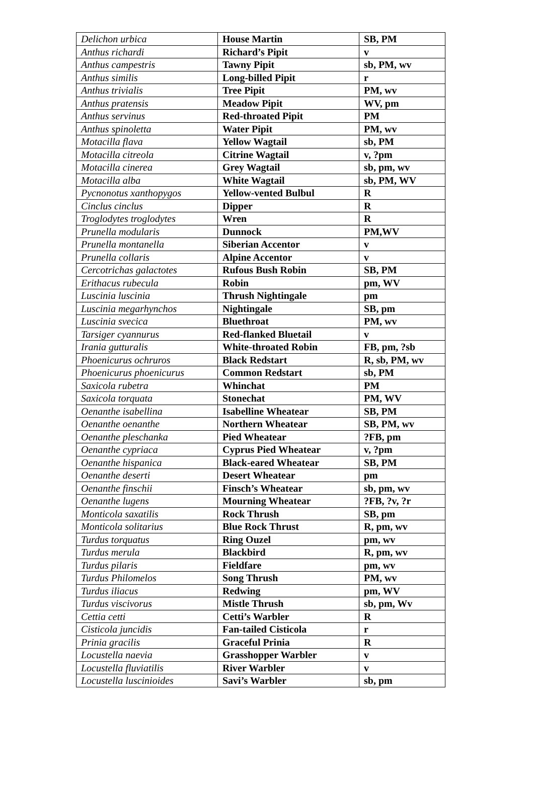| Delichon urbica | House Martin | SB, PM |
| Anthus richardi | Richard’s Pipit | v |
| Anthus campestris | Tawny Pipit | sb, PM, wv |
| Anthus similis | Long-billed Pipit | r |
| Anthus trivialis | Tree Pipit | PM, wv |
| Anthus pratensis | Meadow Pipit | WV, pm |
| Anthus servinus | Red-throated Pipit | PM |
| Anthus spinoletta | Water Pipit | PM, wv |
| Motacilla flava | Yellow Wagtail | sb, PM |
| Motacilla citreola | Citrine Wagtail | v, ?pm |
| Motacilla cinerea | Grey Wagtail | sb, pm, wv |
| Motacilla alba | White Wagtail | sb, PM, WV |
| Pycnonotus xanthopygos | Yellow-vented Bulbul | R |
| Cinclus cinclus | Dipper | R |
| Troglodytes troglodytes | Wren | R |
| Prunella modularis | Dunnock | PM,WV |
| Prunella montanella | Siberian Accentor | v |
| Prunella collaris | Alpine Accentor | v |
| Cercotrichas galactotes | Rufous Bush Robin | SB, PM |
| Erithacus rubecula | Robin | pm, WV |
| Luscinia luscinia | Thrush Nightingale | pm |
| Luscinia megarhynchos | Nightingale | SB, pm |
| Luscinia svecica | Bluethroat | PM, wv |
| Tarsiger cyannurus | Red-flanked Bluetail | v |
| Irania gutturalis | White-throated Robin | FB, pm, ?sb |
| Phoenicurus ochruros | Black Redstart | R, sb, PM, wv |
| Phoenicurus phoenicurus | Common Redstart | sb, PM |
| Saxicola rubetra | Whinchat | PM |
| Saxicola torquata | Stonechat | PM, WV |
| Oenanthe isabellina | Isabelline Wheatear | SB, PM |
| Oenanthe oenanthe | Northern Wheatear | SB, PM, wv |
| Oenanthe pleschanka | Pied Wheatear | ?FB, pm |
| Oenanthe cypriaca | Cyprus Pied Wheatear | v, ?pm |
| Oenanthe hispanica | Black-eared Wheatear | SB, PM |
| Oenanthe deserti | Desert Wheatear | pm |
| Oenanthe finschii | Finsch’s Wheatear | sb, pm, wv |
| Oenanthe lugens | Mourning Wheatear | ?FB, ?v, ?r |
| Monticola saxatilis | Rock Thrush | SB, pm |
| Monticola solitarius | Blue Rock Thrust | R, pm, wv |
| Turdus torquatus | Ring Ouzel | pm, wv |
| Turdus merula | Blackbird | R, pm, wv |
| Turdus pilaris | Fieldfare | pm, wv |
| Turdus Philomelos | Song Thrush | PM, wv |
| Turdus iliacus | Redwing | pm, WV |
| Turdus viscivorus | Mistle Thrush | sb, pm, Wv |
| Cettia cetti | Cetti’s Warbler | R |
| Cisticola juncidis | Fan-tailed Cisticola | r |
| Prinia gracilis | Graceful Prinia | R |
| Locustella naevia | Grasshopper Warbler | v |
| Locustella fluviatilis | River Warbler | v |
| Locustella luscinioides | Savi’s Warbler | sb, pm |